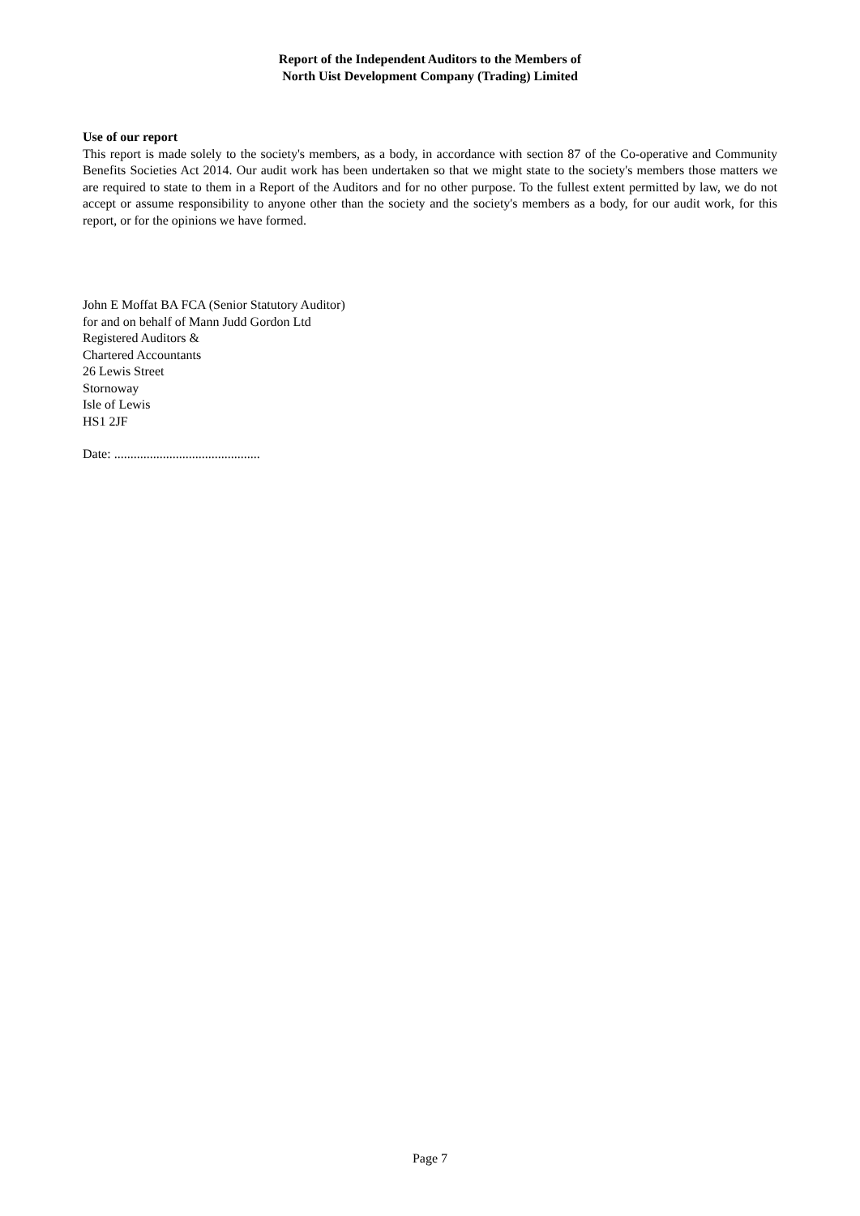Report of the Independent Auditors to the Members of
North Uist Development Company (Trading) Limited
Use of our report
This report is made solely to the society's members, as a body, in accordance with section 87 of the Co-operative and Community Benefits Societies Act 2014. Our audit work has been undertaken so that we might state to the society's members those matters we are required to state to them in a Report of the Auditors and for no other purpose. To the fullest extent permitted by law, we do not accept or assume responsibility to anyone other than the society and the society's members as a body, for our audit work, for this report, or for the opinions we have formed.
John E Moffat BA FCA (Senior Statutory Auditor)
for and on behalf of Mann Judd Gordon Ltd
Registered Auditors &
Chartered Accountants
26 Lewis Street
Stornoway
Isle of Lewis
HS1 2JF
Date: .............................................
Page 7